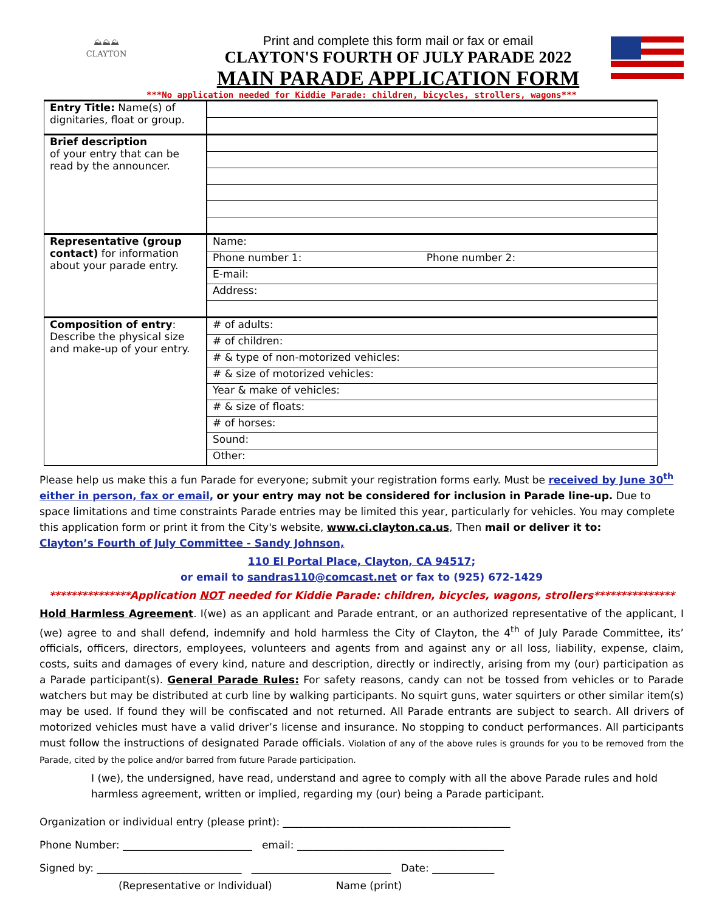⛰⛰⛰
CLAYTON
Print and complete this form mail or fax or email
CLAYTON'S FOURTH OF JULY PARADE 2022
MAIN PARADE APPLICATION FORM
***No application needed for Kiddie Parade: children, bicycles, strollers, wagons***
| Entry Title: Name(s) of dignitaries, float or group. | |
| Brief description of your entry that can be read by the announcer. | |
| Representative (group contact) for information about your parade entry. | Name: |
| | Phone number 1: Phone number 2: |
| | E-mail: |
| | Address: |
| Composition of entry : Describe the physical size and make-up of your entry. | # of adults: |
| | # of children: |
| | # & type of non-motorized vehicles: |
| | # & size of motorized vehicles: |
| | Year & make of vehicles: |
| | # & size of floats: |
| | # of horses: |
| | Sound: |
| | Other: |
Please help us make this a fun Parade for everyone; submit your registration forms early. Must be received by June 30<sup>th</sup> either in person, fax or email, or your entry may not be considered for inclusion in Parade line-up. Due to space limitations and time constraints Parade entries may be limited this year, particularly for vehicles. You may complete this application form or print it from the City's website, www.ci.clayton.ca.us, Then mail or deliver it to:
Clayton’s Fourth of July Committee - Sandy Johnson,
110 El Portal Place, Clayton, CA 94517;
or email to sandras110@comcast.net or fax to (925) 672-1429
***************Application NOT needed for Kiddie Parade: children, bicycles, wagons, strollers***************
Hold Harmless Agreement. I(we) as an applicant and Parade entrant, or an authorized representative of the applicant, I (we) agree to and shall defend, indemnify and hold harmless the City of Clayton, the 4<sup>th</sup> of July Parade Committee, its’ officials, officers, directors, employees, volunteers and agents from and against any or all loss, liability, expense, claim, costs, suits and damages of every kind, nature and description, directly or indirectly, arising from my (our) participation as a Parade participant(s). General Parade Rules: For safety reasons, candy can not be tossed from vehicles or to Parade watchers but may be distributed at curb line by walking participants. No squirt guns, water squirters or other similar item(s) may be used. If found they will be confiscated and not returned. All Parade entrants are subject to search. All drivers of motorized vehicles must have a valid driver’s license and insurance. No stopping to conduct performances. All participants must follow the instructions of designated Parade officials. Violation of any of the above rules is grounds for you to be removed from the Parade, cited by the police and/or barred from future Parade participation.
I (we), the undersigned, have read, understand and agree to comply with all the above Parade rules and hold harmless agreement, written or implied, regarding my (our) being a Parade participant.
Organization or individual entry (please print): ____________________________________________
Phone Number: _________________________ email: ________________________________________
Signed by: ____________________________ ___________________________ Date: ____________
(Representative or Individual) Name (print)